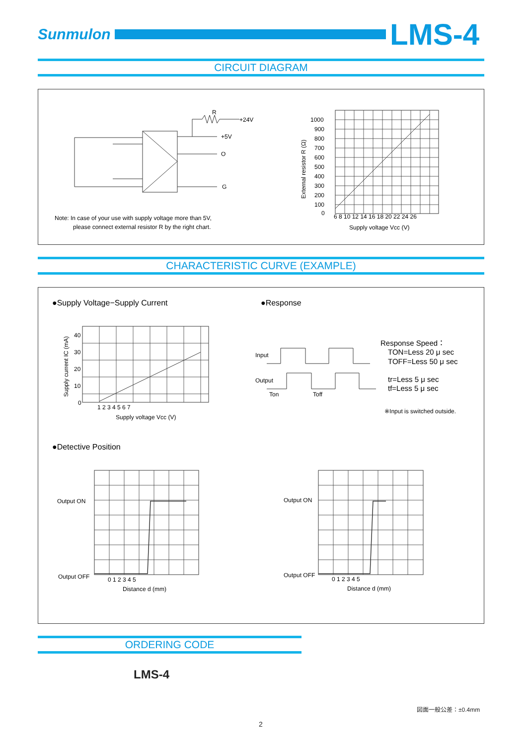Sunmulon
LMS-4
CIRCUIT DIAGRAM
R
+24V
+5V
O
G
1000
900
800
700
600
500
400
300
200
100
0
6 8 10 12 14 16 18 20 22 24 26
External resistor R (Ω)
Supply voltage Vcc (V)
Note: In case of your use with supply voltage more than 5V,
please connect external resistor R by the right chart.
CHARACTERISTIC CURVE (EXAMPLE)
●Supply Voltage−Supply Current
●Response
40
30
20
10
0
1 2 3 4 5 6 7
Supply voltage Vcc (V)
Supply current IC (mA)
Input
Output
Ton
Toff
Response Speed：
TON=Less 20 μ sec
TOFF=Less 50 μ sec
tr=Less 5 μ sec
tf=Less 5 μ sec
※Input is switched outside.
●Detective Position
Output ON
Output OFF
Output ON
Output OFF
0 1 2 3 4 5
Distance d (mm)
0 1 2 3 4 5
Distance d (mm)
ORDERING CODE
LMS-4
図面一般公差：±0.4mm
2